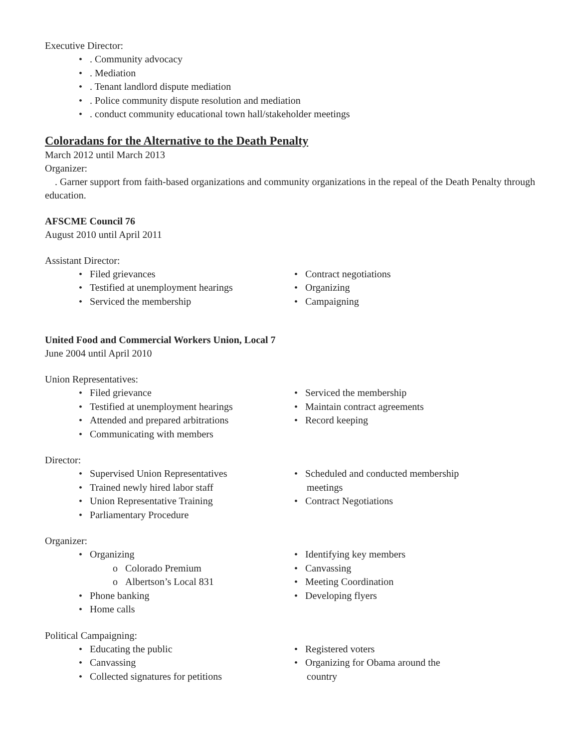Executive Director:
• . Community advocacy
• . Mediation
• . Tenant landlord dispute mediation
• . Police community dispute resolution and mediation
• . conduct community educational town hall/stakeholder meetings
Coloradans for the Alternative to the Death Penalty
March 2012 until March 2013
Organizer:
. Garner support from faith-based organizations and community organizations in the repeal of the Death Penalty through education.
AFSCME Council 76
August 2010 until April 2011
Assistant Director:
• Filed grievances
• Testified at unemployment hearings
• Serviced the membership
• Contract negotiations
• Organizing
• Campaigning
United Food and Commercial Workers Union, Local 7
June 2004 until April 2010
Union Representatives:
• Filed grievance
• Testified at unemployment hearings
• Attended and prepared arbitrations
• Communicating with members
• Serviced the membership
• Maintain contract agreements
• Record keeping
Director:
• Supervised Union Representatives
• Trained newly hired labor staff
• Union Representative Training
• Parliamentary Procedure
• Scheduled and conducted membership
meetings
• Contract Negotiations
Organizer:
• Organizing
o Colorado Premium
o Albertson’s Local 831
• Phone banking
• Home calls
• Identifying key members
• Canvassing
• Meeting Coordination
• Developing flyers
Political Campaigning:
• Educating the public
• Canvassing
• Collected signatures for petitions
• Registered voters
• Organizing for Obama around the
country